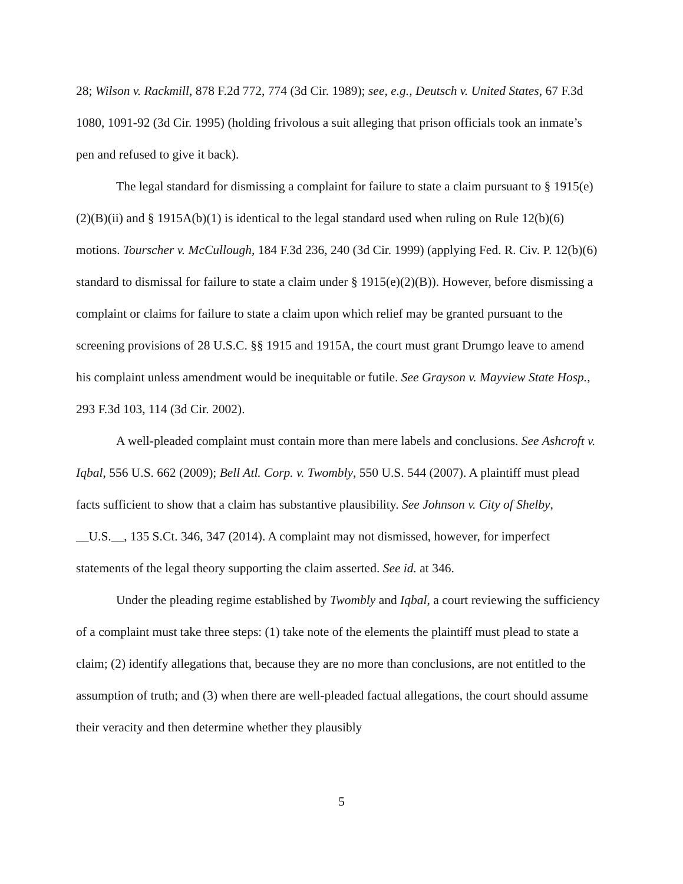28; Wilson v. Rackmill, 878 F.2d 772, 774 (3d Cir. 1989); see, e.g., Deutsch v. United States, 67 F.3d 1080, 1091-92 (3d Cir. 1995) (holding frivolous a suit alleging that prison officials took an inmate’s pen and refused to give it back).
The legal standard for dismissing a complaint for failure to state a claim pursuant to § 1915(e)(2)(B)(ii) and § 1915A(b)(1) is identical to the legal standard used when ruling on Rule 12(b)(6) motions. Tourscher v. McCullough, 184 F.3d 236, 240 (3d Cir. 1999) (applying Fed. R. Civ. P. 12(b)(6) standard to dismissal for failure to state a claim under § 1915(e)(2)(B)). However, before dismissing a complaint or claims for failure to state a claim upon which relief may be granted pursuant to the screening provisions of 28 U.S.C. §§ 1915 and 1915A, the court must grant Drumgo leave to amend his complaint unless amendment would be inequitable or futile. See Grayson v. Mayview State Hosp., 293 F.3d 103, 114 (3d Cir. 2002).
A well-pleaded complaint must contain more than mere labels and conclusions. See Ashcroft v. Iqbal, 556 U.S. 662 (2009); Bell Atl. Corp. v. Twombly, 550 U.S. 544 (2007). A plaintiff must plead facts sufficient to show that a claim has substantive plausibility. See Johnson v. City of Shelby, __U.S.__, 135 S.Ct. 346, 347 (2014). A complaint may not dismissed, however, for imperfect statements of the legal theory supporting the claim asserted. See id. at 346.
Under the pleading regime established by Twombly and Iqbal, a court reviewing the sufficiency of a complaint must take three steps: (1) take note of the elements the plaintiff must plead to state a claim; (2) identify allegations that, because they are no more than conclusions, are not entitled to the assumption of truth; and (3) when there are well-pleaded factual allegations, the court should assume their veracity and then determine whether they plausibly
5